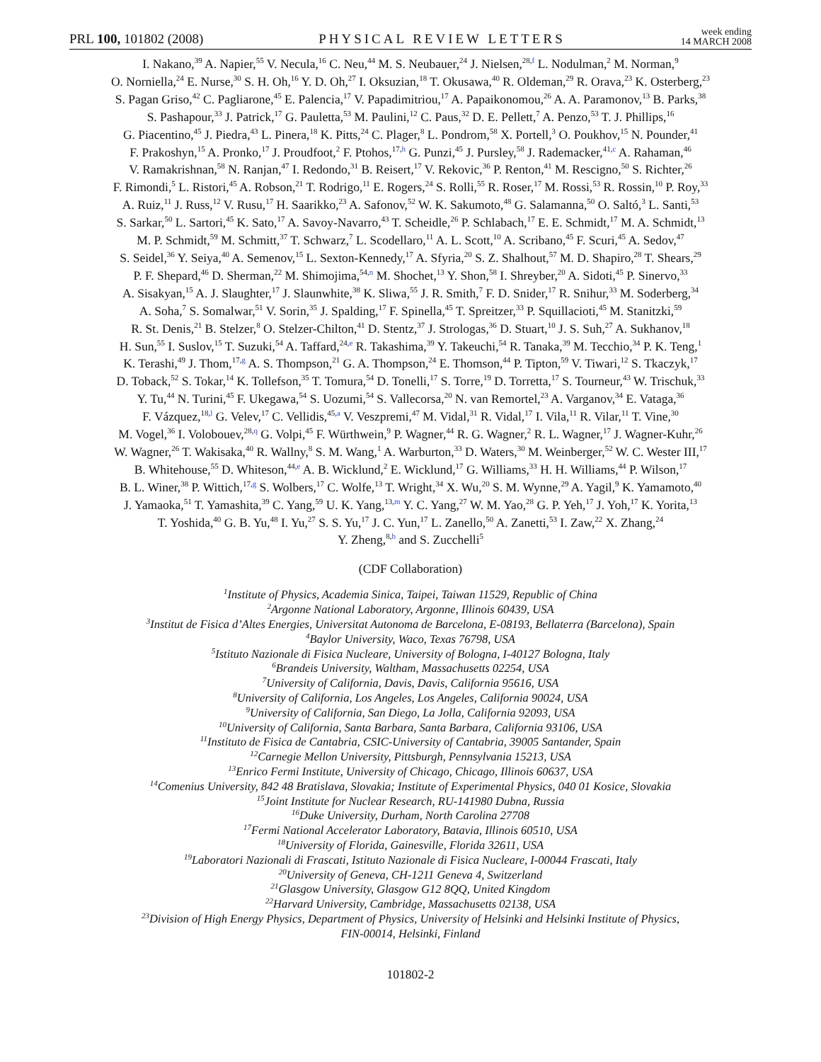PRL 100, 101802 (2008) PHYSICAL REVIEW LETTERS week ending
14 MARCH 2008
I. Nakano,<sup>39</sup> A. Napier,<sup>55</sup> V. Necula,<sup>16</sup> C. Neu,<sup>44</sup> M. S. Neubauer,<sup>24</sup> J. Nielsen,<sup>28,f</sup> L. Nodulman,<sup>2</sup> M. Norman,<sup>9</sup>
O. Norniella,<sup>24</sup> E. Nurse,<sup>30</sup> S. H. Oh,<sup>16</sup> Y. D. Oh,<sup>27</sup> I. Oksuzian,<sup>18</sup> T. Okusawa,<sup>40</sup> R. Oldeman,<sup>29</sup> R. Orava,<sup>23</sup> K. Osterberg,<sup>23</sup>
S. Pagan Griso,<sup>42</sup> C. Pagliarone,<sup>45</sup> E. Palencia,<sup>17</sup> V. Papadimitriou,<sup>17</sup> A. Papaikonomou,<sup>26</sup> A. A. Paramonov,<sup>13</sup> B. Parks,<sup>38</sup>
S. Pashapour,<sup>33</sup> J. Patrick,<sup>17</sup> G. Pauletta,<sup>53</sup> M. Paulini,<sup>12</sup> C. Paus,<sup>32</sup> D. E. Pellett,<sup>7</sup> A. Penzo,<sup>53</sup> T. J. Phillips,<sup>16</sup>
G. Piacentino,<sup>45</sup> J. Piedra,<sup>43</sup> L. Pinera,<sup>18</sup> K. Pitts,<sup>24</sup> C. Plager,<sup>8</sup> L. Pondrom,<sup>58</sup> X. Portell,<sup>3</sup> O. Poukhov,<sup>15</sup> N. Pounder,<sup>41</sup>
F. Prakoshyn,<sup>15</sup> A. Pronko,<sup>17</sup> J. Proudfoot,<sup>2</sup> F. Ptohos,<sup>17,h</sup> G. Punzi,<sup>45</sup> J. Pursley,<sup>58</sup> J. Rademacker,<sup>41,c</sup> A. Rahaman,<sup>46</sup>
V. Ramakrishnan,<sup>58</sup> N. Ranjan,<sup>47</sup> I. Redondo,<sup>31</sup> B. Reisert,<sup>17</sup> V. Rekovic,<sup>36</sup> P. Renton,<sup>41</sup> M. Rescigno,<sup>50</sup> S. Richter,<sup>26</sup>
F. Rimondi,<sup>5</sup> L. Ristori,<sup>45</sup> A. Robson,<sup>21</sup> T. Rodrigo,<sup>11</sup> E. Rogers,<sup>24</sup> S. Rolli,<sup>55</sup> R. Roser,<sup>17</sup> M. Rossi,<sup>53</sup> R. Rossin,<sup>10</sup> P. Roy,<sup>33</sup>
A. Ruiz,<sup>11</sup> J. Russ,<sup>12</sup> V. Rusu,<sup>17</sup> H. Saarikko,<sup>23</sup> A. Safonov,<sup>52</sup> W. K. Sakumoto,<sup>48</sup> G. Salamanna,<sup>50</sup> O. Saltó,<sup>3</sup> L. Santi,<sup>53</sup>
S. Sarkar,<sup>50</sup> L. Sartori,<sup>45</sup> K. Sato,<sup>17</sup> A. Savoy-Navarro,<sup>43</sup> T. Scheidle,<sup>26</sup> P. Schlabach,<sup>17</sup> E. E. Schmidt,<sup>17</sup> M. A. Schmidt,<sup>13</sup>
M. P. Schmidt,<sup>59</sup> M. Schmitt,<sup>37</sup> T. Schwarz,<sup>7</sup> L. Scodellaro,<sup>11</sup> A. L. Scott,<sup>10</sup> A. Scribano,<sup>45</sup> F. Scuri,<sup>45</sup> A. Sedov,<sup>47</sup>
S. Seidel,<sup>36</sup> Y. Seiya,<sup>40</sup> A. Semenov,<sup>15</sup> L. Sexton-Kennedy,<sup>17</sup> A. Sfyria,<sup>20</sup> S. Z. Shalhout,<sup>57</sup> M. D. Shapiro,<sup>28</sup> T. Shears,<sup>29</sup>
P. F. Shepard,<sup>46</sup> D. Sherman,<sup>22</sup> M. Shimojima,<sup>54,n</sup> M. Shochet,<sup>13</sup> Y. Shon,<sup>58</sup> I. Shreyber,<sup>20</sup> A. Sidoti,<sup>45</sup> P. Sinervo,<sup>33</sup>
A. Sisakyan,<sup>15</sup> A. J. Slaughter,<sup>17</sup> J. Slaunwhite,<sup>38</sup> K. Sliwa,<sup>55</sup> J. R. Smith,<sup>7</sup> F. D. Snider,<sup>17</sup> R. Snihur,<sup>33</sup> M. Soderberg,<sup>34</sup>
A. Soha,<sup>7</sup> S. Somalwar,<sup>51</sup> V. Sorin,<sup>35</sup> J. Spalding,<sup>17</sup> F. Spinella,<sup>45</sup> T. Spreitzer,<sup>33</sup> P. Squillacioti,<sup>45</sup> M. Stanitzki,<sup>59</sup>
R. St. Denis,<sup>21</sup> B. Stelzer,<sup>8</sup> O. Stelzer-Chilton,<sup>41</sup> D. Stentz,<sup>37</sup> J. Strologas,<sup>36</sup> D. Stuart,<sup>10</sup> J. S. Suh,<sup>27</sup> A. Sukhanov,<sup>18</sup>
H. Sun,<sup>55</sup> I. Suslov,<sup>15</sup> T. Suzuki,<sup>54</sup> A. Taffard,<sup>24,e</sup> R. Takashima,<sup>39</sup> Y. Takeuchi,<sup>54</sup> R. Tanaka,<sup>39</sup> M. Tecchio,<sup>34</sup> P. K. Teng,<sup>1</sup>
K. Terashi,<sup>49</sup> J. Thom,<sup>17,g</sup> A. S. Thompson,<sup>21</sup> G. A. Thompson,<sup>24</sup> E. Thomson,<sup>44</sup> P. Tipton,<sup>59</sup> V. Tiwari,<sup>12</sup> S. Tkaczyk,<sup>17</sup>
D. Toback,<sup>52</sup> S. Tokar,<sup>14</sup> K. Tollefson,<sup>35</sup> T. Tomura,<sup>54</sup> D. Tonelli,<sup>17</sup> S. Torre,<sup>19</sup> D. Torretta,<sup>17</sup> S. Tourneur,<sup>43</sup> W. Trischuk,<sup>33</sup>
Y. Tu,<sup>44</sup> N. Turini,<sup>45</sup> F. Ukegawa,<sup>54</sup> S. Uozumi,<sup>54</sup> S. Vallecorsa,<sup>20</sup> N. van Remortel,<sup>23</sup> A. Varganov,<sup>34</sup> E. Vataga,<sup>36</sup>
F. Vázquez,<sup>18,l</sup> G. Velev,<sup>17</sup> C. Vellidis,<sup>45,a</sup> V. Veszpremi,<sup>47</sup> M. Vidal,<sup>31</sup> R. Vidal,<sup>17</sup> I. Vila,<sup>11</sup> R. Vilar,<sup>11</sup> T. Vine,<sup>30</sup>
M. Vogel,<sup>36</sup> I. Volobouev,<sup>28,q</sup> G. Volpi,<sup>45</sup> F. Würthwein,<sup>9</sup> P. Wagner,<sup>44</sup> R. G. Wagner,<sup>2</sup> R. L. Wagner,<sup>17</sup> J. Wagner-Kuhr,<sup>26</sup>
W. Wagner,<sup>26</sup> T. Wakisaka,<sup>40</sup> R. Wallny,<sup>8</sup> S. M. Wang,<sup>1</sup> A. Warburton,<sup>33</sup> D. Waters,<sup>30</sup> M. Weinberger,<sup>52</sup> W. C. Wester III,<sup>17</sup>
B. Whitehouse,<sup>55</sup> D. Whiteson,<sup>44,e</sup> A. B. Wicklund,<sup>2</sup> E. Wicklund,<sup>17</sup> G. Williams,<sup>33</sup> H. H. Williams,<sup>44</sup> P. Wilson,<sup>17</sup>
B. L. Winer,<sup>38</sup> P. Wittich,<sup>17,g</sup> S. Wolbers,<sup>17</sup> C. Wolfe,<sup>13</sup> T. Wright,<sup>34</sup> X. Wu,<sup>20</sup> S. M. Wynne,<sup>29</sup> A. Yagil,<sup>9</sup> K. Yamamoto,<sup>40</sup>
J. Yamaoka,<sup>51</sup> T. Yamashita,<sup>39</sup> C. Yang,<sup>59</sup> U. K. Yang,<sup>13,m</sup> Y. C. Yang,<sup>27</sup> W. M. Yao,<sup>28</sup> G. P. Yeh,<sup>17</sup> J. Yoh,<sup>17</sup> K. Yorita,<sup>13</sup>
T. Yoshida,<sup>40</sup> G. B. Yu,<sup>48</sup> I. Yu,<sup>27</sup> S. S. Yu,<sup>17</sup> J. C. Yun,<sup>17</sup> L. Zanello,<sup>50</sup> A. Zanetti,<sup>53</sup> I. Zaw,<sup>22</sup> X. Zhang,<sup>24</sup>
Y. Zheng,<sup>8,b</sup> and S. Zucchelli<sup>5</sup>
(CDF Collaboration)
<sup>1</sup> Institute of Physics, Academia Sinica, Taipei, Taiwan 11529, Republic of China
<sup>2</sup> Argonne National Laboratory, Argonne, Illinois 60439, USA
<sup>3</sup> Institut de Fisica d’Altes Energies, Universitat Autonoma de Barcelona, E-08193, Bellaterra (Barcelona), Spain
<sup>4</sup> Baylor University, Waco, Texas 76798, USA
<sup>5</sup> Istituto Nazionale di Fisica Nucleare, University of Bologna, I-40127 Bologna, Italy
<sup>6</sup> Brandeis University, Waltham, Massachusetts 02254, USA
<sup>7</sup> University of California, Davis, Davis, California 95616, USA
<sup>8</sup> University of California, Los Angeles, Los Angeles, California 90024, USA
<sup>9</sup> University of California, San Diego, La Jolla, California 92093, USA
<sup>10</sup> University of California, Santa Barbara, Santa Barbara, California 93106, USA
<sup>11</sup> Instituto de Fisica de Cantabria, CSIC-University of Cantabria, 39005 Santander, Spain
<sup>12</sup> Carnegie Mellon University, Pittsburgh, Pennsylvania 15213, USA
<sup>13</sup> Enrico Fermi Institute, University of Chicago, Chicago, Illinois 60637, USA
<sup>14</sup> Comenius University, 842 48 Bratislava, Slovakia; Institute of Experimental Physics, 040 01 Kosice, Slovakia
<sup>15</sup> Joint Institute for Nuclear Research, RU-141980 Dubna, Russia
<sup>16</sup> Duke University, Durham, North Carolina 27708
<sup>17</sup> Fermi National Accelerator Laboratory, Batavia, Illinois 60510, USA
<sup>18</sup> University of Florida, Gainesville, Florida 32611, USA
<sup>19</sup> Laboratori Nazionali di Frascati, Istituto Nazionale di Fisica Nucleare, I-00044 Frascati, Italy
<sup>20</sup> University of Geneva, CH-1211 Geneva 4, Switzerland
<sup>21</sup> Glasgow University, Glasgow G12 8QQ, United Kingdom
<sup>22</sup> Harvard University, Cambridge, Massachusetts 02138, USA
<sup>23</sup> Division of High Energy Physics, Department of Physics, University of Helsinki and Helsinki Institute of Physics,
FIN-00014, Helsinki, Finland
101802-2